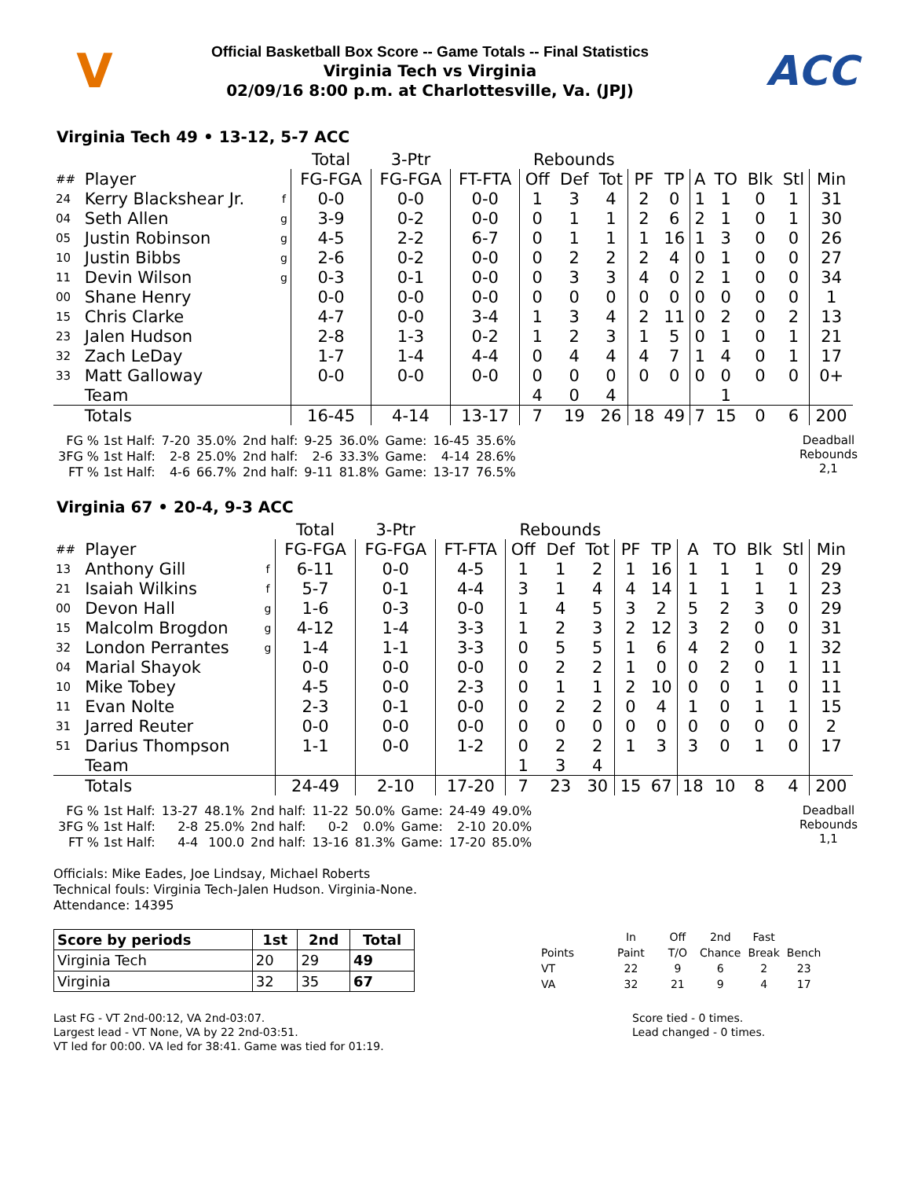V
Official Basketball Box Score -- Game Totals -- Final Statistics
Virginia Tech vs Virginia
02/09/16 8:00 p.m. at Charlottesville, Va. (JPJ)
ACC
Virginia Tech 49 • 13-12, 5-7 ACC
| | | | Total | 3-Ptr | | Rebounds | | | | | | | | | |
| --- | --- | --- | --- | --- | --- | --- | --- | --- | --- | --- | --- | --- | --- | --- | --- |
| ## | Player | | FG-FGA | FG-FGA | FT-FTA | Off | Def | Tot | PF | TP | A | TO | Blk | Stl | Min |
| 24 | Kerry Blackshear Jr. | f | 0-0 | 0-0 | 0-0 | 1 | 3 | 4 | 2 | 0 | 1 | 1 | 0 | 1 | 31 |
| 04 | Seth Allen | g | 3-9 | 0-2 | 0-0 | 0 | 1 | 1 | 2 | 6 | 2 | 1 | 0 | 1 | 30 |
| 05 | Justin Robinson | g | 4-5 | 2-2 | 6-7 | 0 | 1 | 1 | 1 | 16 | 1 | 3 | 0 | 0 | 26 |
| 10 | Justin Bibbs | g | 2-6 | 0-2 | 0-0 | 0 | 2 | 2 | 2 | 4 | 0 | 1 | 0 | 0 | 27 |
| 11 | Devin Wilson | g | 0-3 | 0-1 | 0-0 | 0 | 3 | 3 | 4 | 0 | 2 | 1 | 0 | 0 | 34 |
| 00 | Shane Henry | | 0-0 | 0-0 | 0-0 | 0 | 0 | 0 | 0 | 0 | 0 | 0 | 0 | 0 | 1 |
| 15 | Chris Clarke | | 4-7 | 0-0 | 3-4 | 1 | 3 | 4 | 2 | 11 | 0 | 2 | 0 | 2 | 13 |
| 23 | Jalen Hudson | | 2-8 | 1-3 | 0-2 | 1 | 2 | 3 | 1 | 5 | 0 | 1 | 0 | 1 | 21 |
| 32 | Zach LeDay | | 1-7 | 1-4 | 4-4 | 0 | 4 | 4 | 4 | 7 | 1 | 4 | 0 | 1 | 17 |
| 33 | Matt Galloway | | 0-0 | 0-0 | 0-0 | 0 | 0 | 0 | 0 | 0 | 0 | 0 | 0 | 0 | 0+ |
| | Team | | | | | 4 | 0 | 4 | | | | 1 | | | |
| | Totals | | 16-45 | 4-14 | 13-17 | 7 | 19 | 26 | 18 | 49 | 7 | 15 | 0 | 6 | 200 |
| FG % 1st Half: | 7-20 | 35.0% | 2nd half: | 9-25 | 36.0% | Game: | 16-45 | 35.6% |
| 3FG % 1st Half: | 2-8 | 25.0% | 2nd half: | 2-6 | 33.3% | Game: | 4-14 | 28.6% |
| FT % 1st Half: | 4-6 | 66.7% | 2nd half: | 9-11 | 81.8% | Game: | 13-17 | 76.5% |
Deadball
Rebounds
2,1
Virginia 67 • 20-4, 9-3 ACC
| | | | Total | 3-Ptr | | Rebounds | | | | | | | | | |
| --- | --- | --- | --- | --- | --- | --- | --- | --- | --- | --- | --- | --- | --- | --- | --- |
| ## | Player | | FG-FGA | FG-FGA | FT-FTA | Off | Def | Tot | PF | TP | A | TO | Blk | Stl | Min |
| 13 | Anthony Gill | f | 6-11 | 0-0 | 4-5 | 1 | 1 | 2 | 1 | 16 | 1 | 1 | 1 | 0 | 29 |
| 21 | Isaiah Wilkins | f | 5-7 | 0-1 | 4-4 | 3 | 1 | 4 | 4 | 14 | 1 | 1 | 1 | 1 | 23 |
| 00 | Devon Hall | g | 1-6 | 0-3 | 0-0 | 1 | 4 | 5 | 3 | 2 | 5 | 2 | 3 | 0 | 29 |
| 15 | Malcolm Brogdon | g | 4-12 | 1-4 | 3-3 | 1 | 2 | 3 | 2 | 12 | 3 | 2 | 0 | 0 | 31 |
| 32 | London Perrantes | g | 1-4 | 1-1 | 3-3 | 0 | 5 | 5 | 1 | 6 | 4 | 2 | 0 | 1 | 32 |
| 04 | Marial Shayok | | 0-0 | 0-0 | 0-0 | 0 | 2 | 2 | 1 | 0 | 0 | 2 | 0 | 1 | 11 |
| 10 | Mike Tobey | | 4-5 | 0-0 | 2-3 | 0 | 1 | 1 | 2 | 10 | 0 | 0 | 1 | 0 | 11 |
| 11 | Evan Nolte | | 2-3 | 0-1 | 0-0 | 0 | 2 | 2 | 0 | 4 | 1 | 0 | 1 | 1 | 15 |
| 31 | Jarred Reuter | | 0-0 | 0-0 | 0-0 | 0 | 0 | 0 | 0 | 0 | 0 | 0 | 0 | 0 | 2 |
| 51 | Darius Thompson | | 1-1 | 0-0 | 1-2 | 0 | 2 | 2 | 1 | 3 | 3 | 0 | 1 | 0 | 17 |
| | Team | | | | | 1 | 3 | 4 | | | | | | | |
| | Totals | | 24-49 | 2-10 | 17-20 | 7 | 23 | 30 | 15 | 67 | 18 | 10 | 8 | 4 | 200 |
| FG % 1st Half: | 13-27 | 48.1% | 2nd half: | 11-22 | 50.0% | Game: | 24-49 | 49.0% |
| 3FG % 1st Half: | 2-8 | 25.0% | 2nd half: | 0-2 | 0.0% | Game: | 2-10 | 20.0% |
| FT % 1st Half: | 4-4 | 100.0 | 2nd half: | 13-16 | 81.3% | Game: | 17-20 | 85.0% |
Deadball
Rebounds
1,1
Officials: Mike Eades, Joe Lindsay, Michael Roberts
Technical fouls: Virginia Tech-Jalen Hudson. Virginia-None.
Attendance: 14395
| Score by periods | 1st | 2nd | Total |
| --- | --- | --- | --- |
| Virginia Tech | 20 | 29 | 49 |
| Virginia | 32 | 35 | 67 |
| | In | Off | 2nd | Fast | |
| Points | Paint | T/O | Chance | Break | Bench |
| VT | 22 | 9 | 6 | 2 | 23 |
| VA | 32 | 21 | 9 | 4 | 17 |
Last FG - VT 2nd-00:12, VA 2nd-03:07.
Largest lead - VT None, VA by 22 2nd-03:51.
VT led for 00:00. VA led for 38:41. Game was tied for 01:19.
Score tied - 0 times.
Lead changed - 0 times.